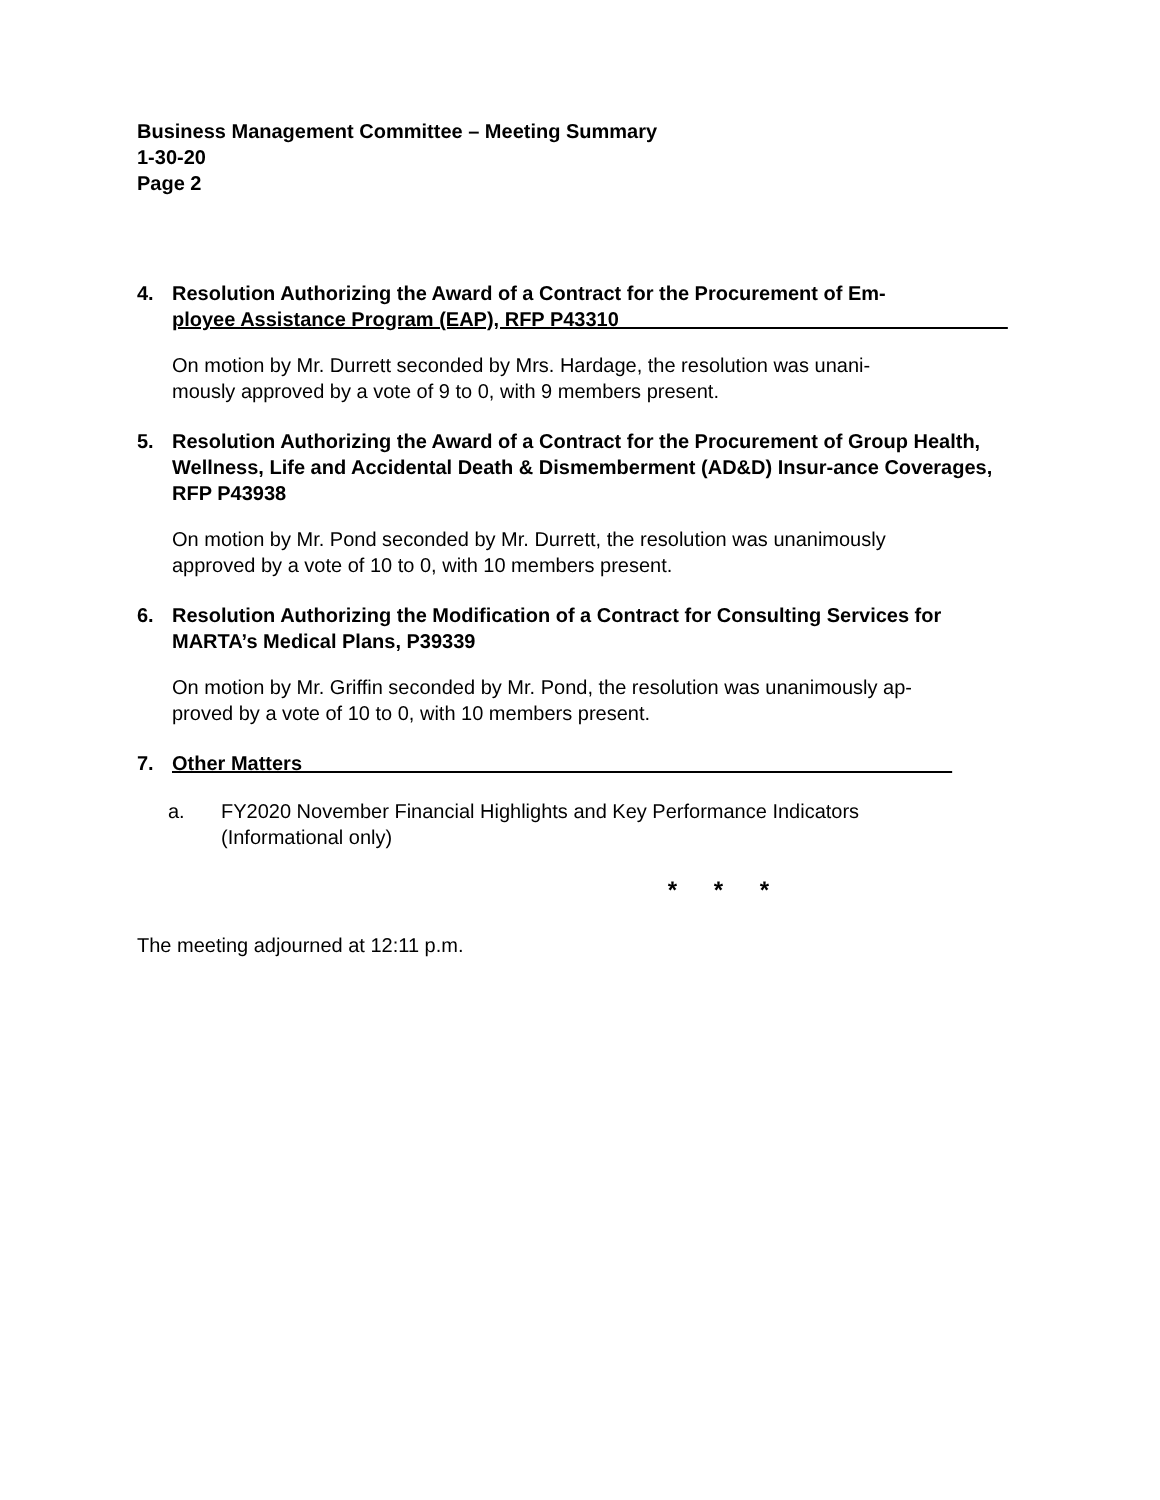Business Management Committee – Meeting Summary
1-30-20
Page 2
4. Resolution Authorizing the Award of a Contract for the Procurement of Em-
ployee Assistance Program (EAP), RFP P43310
On motion by Mr. Durrett seconded by Mrs. Hardage, the resolution was unani-
mously approved by a vote of 9 to 0, with 9 members present.
5. Resolution Authorizing the Award of a Contract for the Procurement of Group Health, Wellness, Life and Accidental Death & Dismemberment (AD&D) Insur-ance Coverages, RFP P43938
On motion by Mr. Pond seconded by Mr. Durrett, the resolution was unanimously
approved by a vote of 10 to 0, with 10 members present.
6. Resolution Authorizing the Modification of a Contract for Consulting Services for MARTA’s Medical Plans, P39339
On motion by Mr. Griffin seconded by Mr. Pond, the resolution was unanimously ap-
proved by a vote of 10 to 0, with 10 members present.
7. Other Matters
a. FY2020 November Financial Highlights and Key Performance Indicators
(Informational only)
* * *
The meeting adjourned at 12:11 p.m.